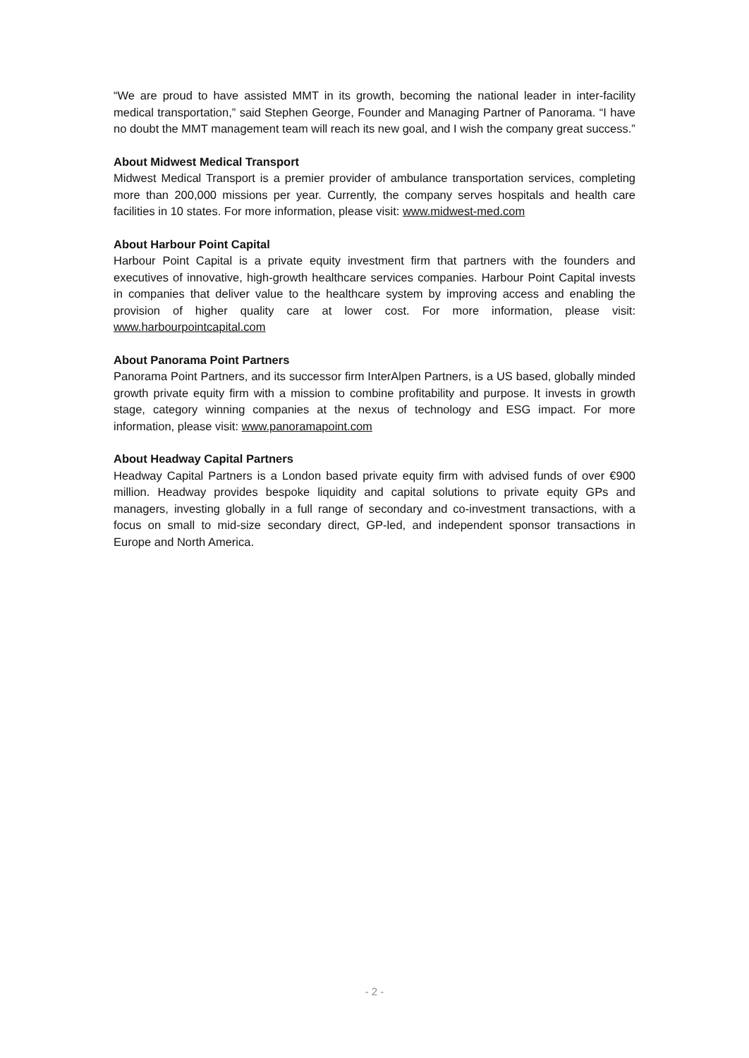“We are proud to have assisted MMT in its growth, becoming the national leader in inter-facility medical transportation,” said Stephen George, Founder and Managing Partner of Panorama. “I have no doubt the MMT management team will reach its new goal, and I wish the company great success.”
About Midwest Medical Transport
Midwest Medical Transport is a premier provider of ambulance transportation services, completing more than 200,000 missions per year. Currently, the company serves hospitals and health care facilities in 10 states. For more information, please visit: www.midwest-med.com
About Harbour Point Capital
Harbour Point Capital is a private equity investment firm that partners with the founders and executives of innovative, high-growth healthcare services companies. Harbour Point Capital invests in companies that deliver value to the healthcare system by improving access and enabling the provision of higher quality care at lower cost. For more information, please visit: www.harbourpointcapital.com
About Panorama Point Partners
Panorama Point Partners, and its successor firm InterAlpen Partners, is a US based, globally minded growth private equity firm with a mission to combine profitability and purpose. It invests in growth stage, category winning companies at the nexus of technology and ESG impact. For more information, please visit: www.panoramapoint.com
About Headway Capital Partners
Headway Capital Partners is a London based private equity firm with advised funds of over €900 million. Headway provides bespoke liquidity and capital solutions to private equity GPs and managers, investing globally in a full range of secondary and co-investment transactions, with a focus on small to mid-size secondary direct, GP-led, and independent sponsor transactions in Europe and North America.
- 2 -